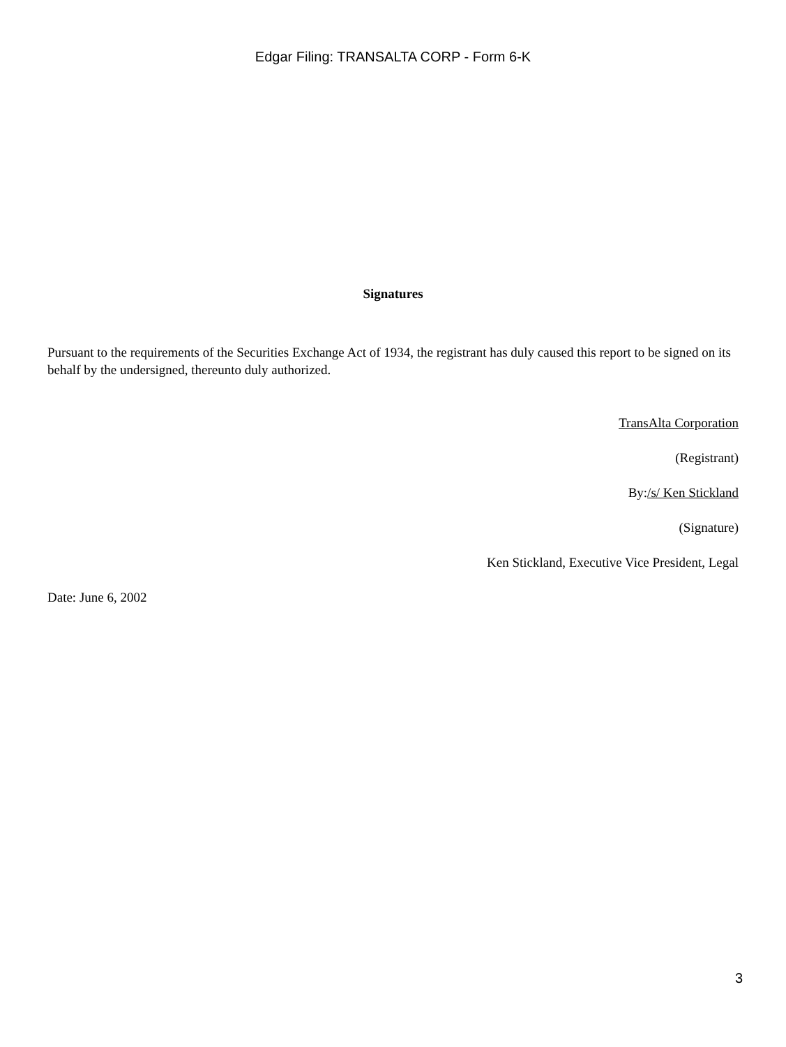Edgar Filing: TRANSALTA CORP - Form 6-K
Signatures
Pursuant to the requirements of the Securities Exchange Act of 1934, the registrant has duly caused this report to be signed on its behalf by the undersigned, thereunto duly authorized.
TransAlta Corporation
(Registrant)
By:/s/ Ken Stickland
(Signature)
Ken Stickland, Executive Vice President, Legal
Date: June 6, 2002
3